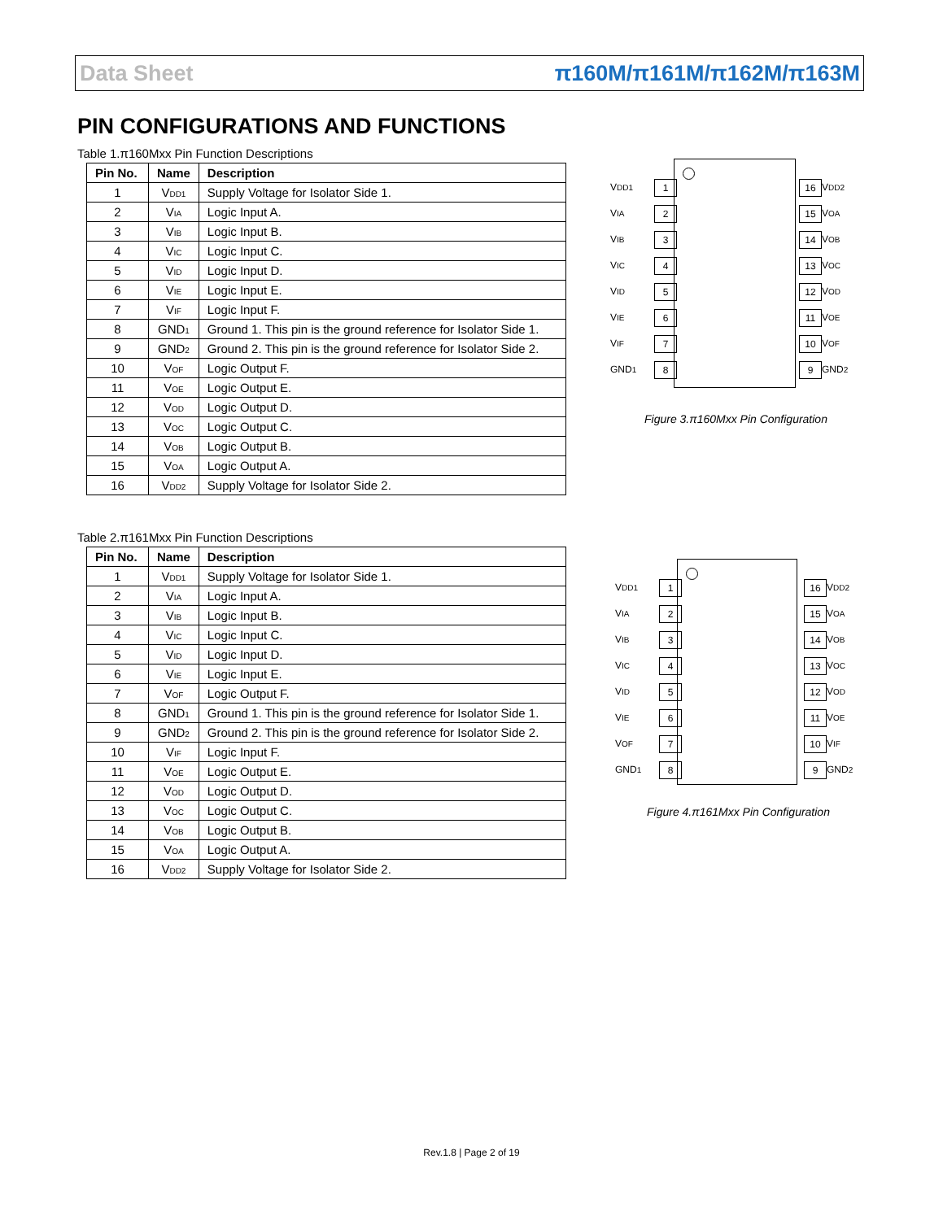Data Sheet π160M/π161M/π162M/π163M
PIN CONFIGURATIONS AND FUNCTIONS
Table 1.π160Mxx Pin Function Descriptions
| Pin No. | Name | Description |
| --- | --- | --- |
| 1 | V<sub>DD1</sub> | Supply Voltage for Isolator Side 1. |
| 2 | V<sub>IA</sub> | Logic Input A. |
| 3 | V<sub>IB</sub> | Logic Input B. |
| 4 | V<sub>IC</sub> | Logic Input C. |
| 5 | V<sub>ID</sub> | Logic Input D. |
| 6 | V<sub>IE</sub> | Logic Input E. |
| 7 | V<sub>IF</sub> | Logic Input F. |
| 8 | GND<sub>1</sub> | Ground 1. This pin is the ground reference for Isolator Side 1. |
| 9 | GND<sub>2</sub> | Ground 2. This pin is the ground reference for Isolator Side 2. |
| 10 | V<sub>OF</sub> | Logic Output F. |
| 11 | V<sub>OE</sub> | Logic Output E. |
| 12 | V<sub>OD</sub> | Logic Output D. |
| 13 | V<sub>OC</sub> | Logic Output C. |
| 14 | V<sub>OB</sub> | Logic Output B. |
| 15 | V<sub>OA</sub> | Logic Output A. |
| 16 | V<sub>DD2</sub> | Supply Voltage for Isolator Side 2. |
V<sub>DD1</sub> 1 16 V<sub>DD2</sub> V<sub>IA</sub> 2 15 V<sub>OA</sub> V<sub>IB</sub> 3 14 V<sub>OB</sub> V<sub>IC</sub> 4 13 V<sub>OC</sub> V<sub>ID</sub> 5 12 V<sub>OD</sub> V<sub>IE</sub> 6 11 V<sub>OE</sub> V<sub>IF</sub> 7 10 V<sub>OF</sub> GND<sub>1</sub> 8 9 GND<sub>2</sub>
Figure 3.π160Mxx Pin Configuration
Table 2.π161Mxx Pin Function Descriptions
| Pin No. | Name | Description |
| --- | --- | --- |
| 1 | V<sub>DD1</sub> | Supply Voltage for Isolator Side 1. |
| 2 | V<sub>IA</sub> | Logic Input A. |
| 3 | V<sub>IB</sub> | Logic Input B. |
| 4 | V<sub>IC</sub> | Logic Input C. |
| 5 | V<sub>ID</sub> | Logic Input D. |
| 6 | V<sub>IE</sub> | Logic Input E. |
| 7 | V<sub>OF</sub> | Logic Output F. |
| 8 | GND<sub>1</sub> | Ground 1. This pin is the ground reference for Isolator Side 1. |
| 9 | GND<sub>2</sub> | Ground 2. This pin is the ground reference for Isolator Side 2. |
| 10 | V<sub>IF</sub> | Logic Input F. |
| 11 | V<sub>OE</sub> | Logic Output E. |
| 12 | V<sub>OD</sub> | Logic Output D. |
| 13 | V<sub>OC</sub> | Logic Output C. |
| 14 | V<sub>OB</sub> | Logic Output B. |
| 15 | V<sub>OA</sub> | Logic Output A. |
| 16 | V<sub>DD2</sub> | Supply Voltage for Isolator Side 2. |
V<sub>DD1</sub> 1 16 V<sub>DD2</sub> V<sub>IA</sub> 2 15 V<sub>OA</sub> V<sub>IB</sub> 3 14 V<sub>OB</sub> V<sub>IC</sub> 4 13 V<sub>OC</sub> V<sub>ID</sub> 5 12 V<sub>OD</sub> V<sub>IE</sub> 6 11 V<sub>OE</sub> V<sub>OF</sub> 7 10 V<sub>IF</sub> GND<sub>1</sub> 8 9 GND<sub>2</sub>
Figure 4.π161Mxx Pin Configuration
Rev.1.8 | Page 2 of 19